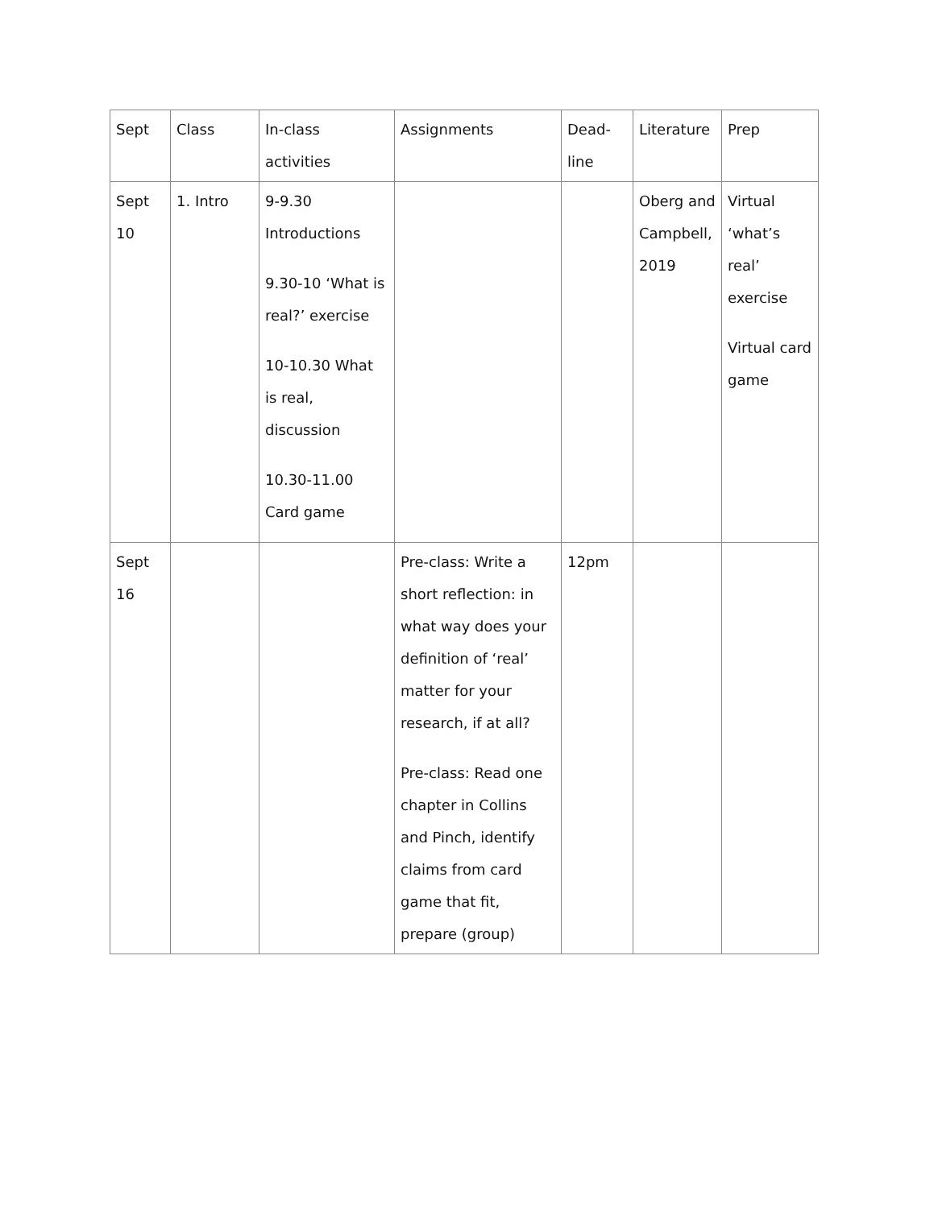| Sept | Class | In-class activities | Assignments | Dead-line | Literature | Prep |
| Sept 10 | 1. Intro | 9-9.30 Introductions 9.30-10 ‘What is real?’ exercise 10-10.30 What is real, discussion 10.30-11.00 Card game | | | Oberg and Campbell, 2019 | Virtual ‘what’s real’ exercise Virtual card game |
| Sept 16 | | | Pre-class: Write a short reflection: in what way does your definition of ‘real’ matter for your research, if at all? Pre-class: Read one chapter in Collins and Pinch, identify claims from card game that fit, prepare (group) | 12pm | | |